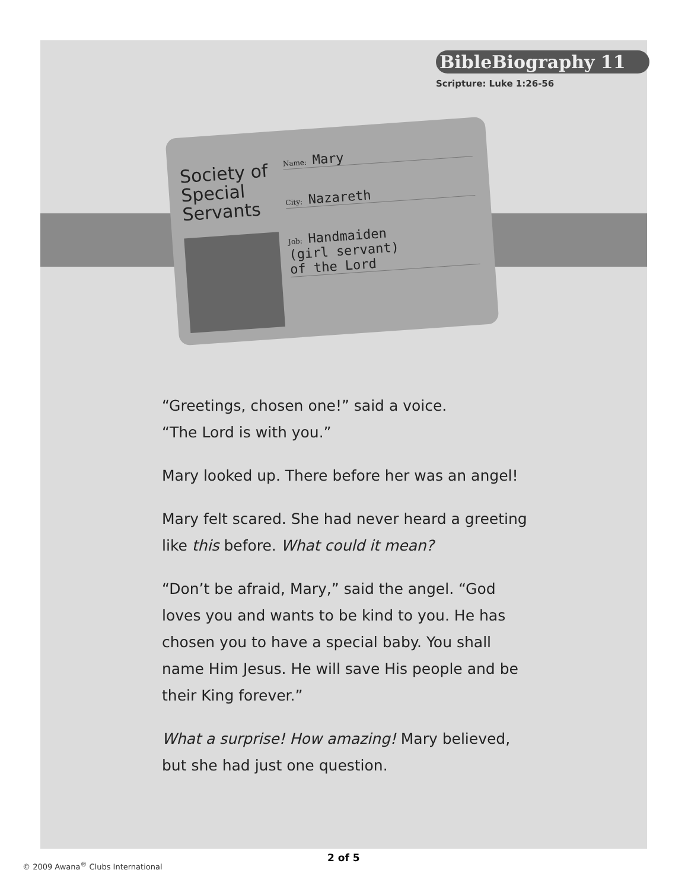BibleBiography 11
Scripture: Luke 1:26-56
Society of
Special
Servants
Name: Mary
City: Nazareth
Job: Handmaiden
(girl servant)
of the Lord
“Greetings, chosen one!” said a voice.
“The Lord is with you.”
Mary looked up. There before her was an angel!
Mary felt scared. She had never heard a greeting like this before. What could it mean?
“Don’t be afraid, Mary,” said the angel. “God loves you and wants to be kind to you. He has chosen you to have a special baby. You shall name Him Jesus. He will save His people and be their King forever.”
What a surprise! How amazing! Mary believed, but she had just one question.
2 of 5
© 2009 Awana<sup>®</sup> Clubs International